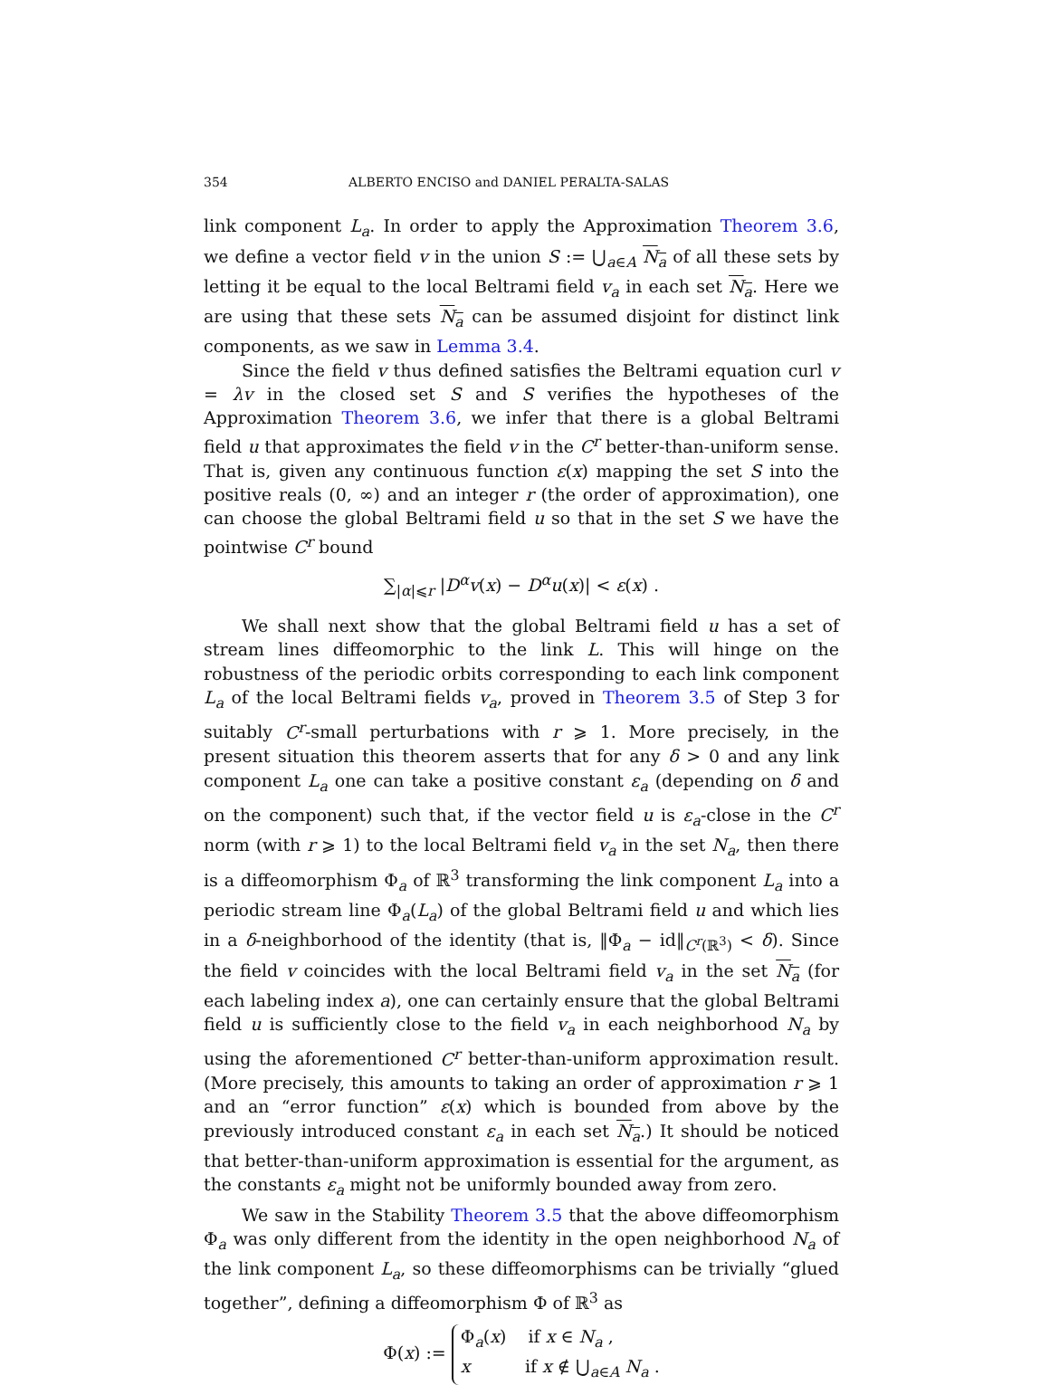354 ALBERTO ENCISO and DANIEL PERALTA-SALAS
link component L<sub>a</sub>. In order to apply the Approximation Theorem 3.6, we define a vector field v in the union S := ⋃<sub>a∈A</sub> N<sub>a</sub> of all these sets by letting it be equal to the local Beltrami field v<sub>a</sub> in each set N<sub>a</sub>. Here we are using that these sets N<sub>a</sub> can be assumed disjoint for distinct link components, as we saw in Lemma 3.4.
Since the field v thus defined satisfies the Beltrami equation curl v = λv in the closed set S and S verifies the hypotheses of the Approximation Theorem 3.6, we infer that there is a global Beltrami field u that approximates the field v in the C<sup>r</sup> better-than-uniform sense. That is, given any continuous function ε(x) mapping the set S into the positive reals (0, ∞) and an integer r (the order of approximation), one can choose the global Beltrami field u so that in the set S we have the pointwise C<sup>r</sup> bound
∑<sub>|α|⩽r</sub> |D<sup>α</sup>v(x) − D<sup>α</sup>u(x)| < ε(x) .
We shall next show that the global Beltrami field u has a set of stream lines diffeomorphic to the link L. This will hinge on the robustness of the periodic orbits corresponding to each link component L<sub>a</sub> of the local Beltrami fields v<sub>a</sub>, proved in Theorem 3.5 of Step 3 for suitably C<sup>r</sup>-small perturbations with r ⩾ 1. More precisely, in the present situation this theorem asserts that for any δ > 0 and any link component L<sub>a</sub> one can take a positive constant ε<sub>a</sub> (depending on δ and on the component) such that, if the vector field u is ε<sub>a</sub>-close in the C<sup>r</sup> norm (with r ⩾ 1) to the local Beltrami field v<sub>a</sub> in the set N<sub>a</sub>, then there is a diffeomorphism Φ<sub>a</sub> of ℝ<sup>3</sup> transforming the link component L<sub>a</sub> into a periodic stream line Φ<sub>a</sub>(L<sub>a</sub>) of the global Beltrami field u and which lies in a δ-neighborhood of the identity (that is, ‖Φ<sub>a</sub> − id‖<sub>C<sup>r</sup>(ℝ<sup>3</sup>)</sub> < δ). Since the field v coincides with the local Beltrami field v<sub>a</sub> in the set N<sub>a</sub> (for each labeling index a), one can certainly ensure that the global Beltrami field u is sufficiently close to the field v<sub>a</sub> in each neighborhood N<sub>a</sub> by using the aforementioned C<sup>r</sup> better-than-uniform approximation result. (More precisely, this amounts to taking an order of approximation r ⩾ 1 and an “error function” ε(x) which is bounded from above by the previously introduced constant ε<sub>a</sub> in each set N<sub>a</sub>.) It should be noticed that better-than-uniform approximation is essential for the argument, as the constants ε<sub>a</sub> might not be uniformly bounded away from zero.
We saw in the Stability Theorem 3.5 that the above diffeomorphism Φ<sub>a</sub> was only different from the identity in the open neighborhood N<sub>a</sub> of the link component L<sub>a</sub>, so these diffeomorphisms can be trivially “glued together”, defining a diffeomorphism Φ of ℝ<sup>3</sup> as
Φ(x) := Φ<sub>a</sub>(x) if x ∈ N<sub>a</sub> ,
x if x ∉ ⋃<sub>a∈A</sub> N<sub>a</sub> .